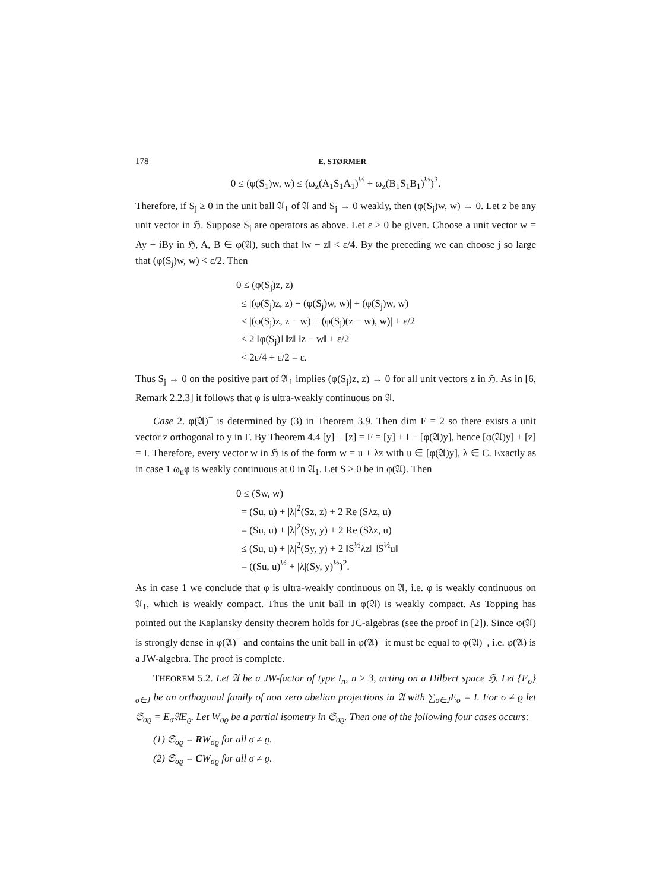178 E. STØRMER
0 ≤ (φ(S<sub>1</sub>)w, w) ≤ (ω<sub>z</sub>(A<sub>1</sub>S<sub>1</sub>A<sub>1</sub>)<sup>½</sup> + ω<sub>z</sub>(B<sub>1</sub>S<sub>1</sub>B<sub>1</sub>)<sup>½</sup>)<sup>2</sup>.
Therefore, if S<sub>j</sub> ≥ 0 in the unit ball 𝔄<sub>1</sub> of 𝔄 and S<sub>j</sub> → 0 weakly, then (φ(S<sub>j</sub>)w, w) → 0. Let z be any unit vector in ℌ. Suppose S<sub>j</sub> are operators as above. Let ε > 0 be given. Choose a unit vector w = Ay + iBy in ℌ, A, B ∈ φ(𝔄), such that ‖w − z‖ < ε/4. By the preceding we can choose j so large that (φ(S<sub>j</sub>)w, w) < ε/2. Then
0 ≤ (φ(S<sub>j</sub>)z, z)
≤ |(φ(S<sub>j</sub>)z, z) − (φ(S<sub>j</sub>)w, w)| + (φ(S<sub>j</sub>)w, w)
< |(φ(S<sub>j</sub>)z, z − w) + (φ(S<sub>j</sub>)(z − w), w)| + ε/2
≤ 2 ‖φ(S<sub>j</sub>)‖ ‖z‖ ‖z − w‖ + ε/2
< 2ε/4 + ε/2 = ε.
Thus S<sub>j</sub> → 0 on the positive part of 𝔄<sub>1</sub> implies (φ(S<sub>j</sub>)z, z) → 0 for all unit vectors z in ℌ. As in [6, Remark 2.2.3] it follows that φ is ultra-weakly continuous on 𝔄.
Case 2. φ(𝔄)<sup>−</sup> is determined by (3) in Theorem 3.9. Then dim F = 2 so there exists a unit vector z orthogonal to y in F. By Theorem 4.4 [y] + [z] = F = [y] + I − [φ(𝔄)y], hence [φ(𝔄)y] + [z] = I. Therefore, every vector w in ℌ is of the form w = u + λz with u ∈ [φ(𝔄)y], λ ∈ C. Exactly as in case 1 ω<sub>u</sub>φ is weakly continuous at 0 in 𝔄<sub>1</sub>. Let S ≥ 0 be in φ(𝔄). Then
0 ≤ (Sw, w)
= (Su, u) + |λ|<sup>2</sup>(Sz, z) + 2 Re (Sλz, u)
= (Su, u) + |λ|<sup>2</sup>(Sy, y) + 2 Re (Sλz, u)
≤ (Su, u) + |λ|<sup>2</sup>(Sy, y) + 2 ‖S<sup>½</sup>λz‖ ‖S<sup>½</sup>u‖
= ((Su, u)<sup>½</sup> + |λ|(Sy, y)<sup>½</sup>)<sup>2</sup>.
As in case 1 we conclude that φ is ultra-weakly continuous on 𝔄, i.e. φ is weakly continuous on 𝔄<sub>1</sub>, which is weakly compact. Thus the unit ball in φ(𝔄) is weakly compact. As Topping has pointed out the Kaplansky density theorem holds for JC-algebras (see the proof in [2]). Since φ(𝔄) is strongly dense in φ(𝔄)<sup>−</sup> and contains the unit ball in φ(𝔄)<sup>−</sup> it must be equal to φ(𝔄)<sup>−</sup>, i.e. φ(𝔄) is a JW-algebra. The proof is complete.
THEOREM 5.2. Let 𝔄 be a JW-factor of type I<sub>n</sub>, n ≥ 3, acting on a Hilbert space ℌ. Let {E<sub>σ</sub>}<sub>σ∈J</sub> be an orthogonal family of non zero abelian projections in 𝔄 with ∑<sub>σ∈J</sub>E<sub>σ</sub> = I. For σ ≠ ϱ let 𝔖<sub>σϱ</sub> = E<sub>σ</sub>𝔄E<sub>ϱ</sub>. Let W<sub>σϱ</sub> be a partial isometry in 𝔖<sub>σϱ</sub>. Then one of the following four cases occurs:
(1) 𝔖<sub>σϱ</sub> = RW<sub>σϱ</sub> for all σ ≠ ϱ.
(2) 𝔖<sub>σϱ</sub> = CW<sub>σϱ</sub> for all σ ≠ ϱ.